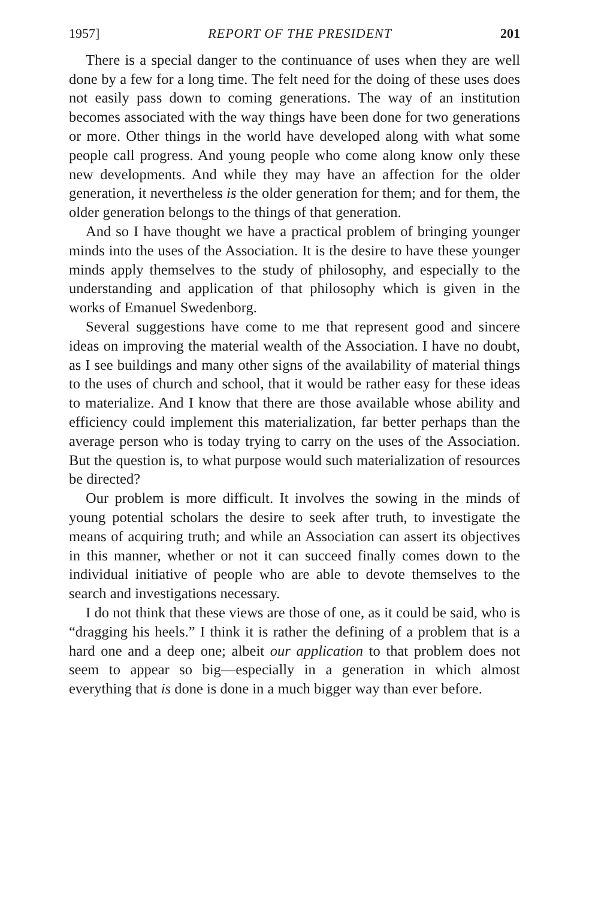1957] REPORT OF THE PRESIDENT 201
There is a special danger to the continuance of uses when they are well done by a few for a long time. The felt need for the doing of these uses does not easily pass down to coming generations. The way of an institution becomes associated with the way things have been done for two generations or more. Other things in the world have developed along with what some people call progress. And young people who come along know only these new developments. And while they may have an affection for the older generation, it nevertheless is the older generation for them; and for them, the older generation belongs to the things of that generation.
And so I have thought we have a practical problem of bringing younger minds into the uses of the Association. It is the desire to have these younger minds apply themselves to the study of philosophy, and especially to the understanding and application of that philosophy which is given in the works of Emanuel Swedenborg.
Several suggestions have come to me that represent good and sincere ideas on improving the material wealth of the Association. I have no doubt, as I see buildings and many other signs of the availability of material things to the uses of church and school, that it would be rather easy for these ideas to materialize. And I know that there are those available whose ability and efficiency could implement this materialization, far better perhaps than the average person who is today trying to carry on the uses of the Association. But the question is, to what purpose would such materialization of resources be directed?
Our problem is more difficult. It involves the sowing in the minds of young potential scholars the desire to seek after truth, to investigate the means of acquiring truth; and while an Association can assert its objectives in this manner, whether or not it can succeed finally comes down to the individual initiative of people who are able to devote themselves to the search and investigations necessary.
I do not think that these views are those of one, as it could be said, who is “dragging his heels.” I think it is rather the defining of a problem that is a hard one and a deep one; albeit our application to that problem does not seem to appear so big—especially in a generation in which almost everything that is done is done in a much bigger way than ever before.